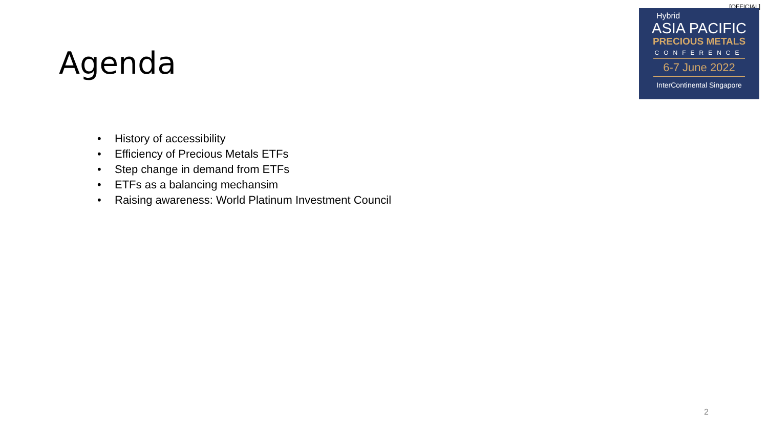[OFFICIAL]
Hybrid
ASIA PACIFIC
PRECIOUS METALS
CONFERENCE
6-7 June 2022
InterContinental Singapore
Agenda
• History of accessibility
• Efficiency of Precious Metals ETFs
• Step change in demand from ETFs
• ETFs as a balancing mechansim
• Raising awareness: World Platinum Investment Council
2